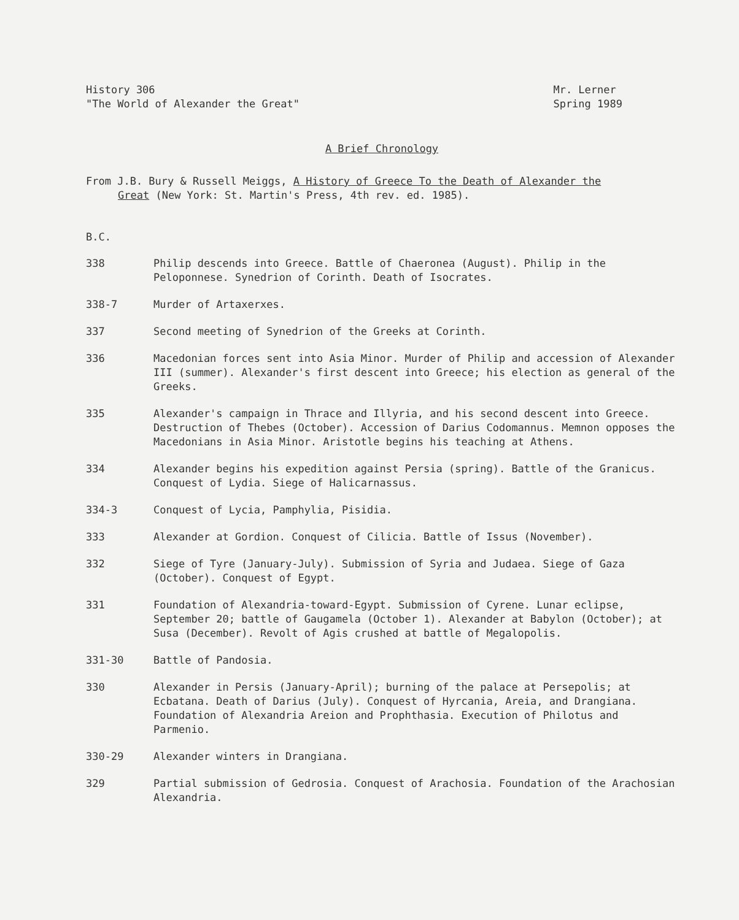History 306
"The World of Alexander the Great"
Mr. Lerner
Spring 1989
A Brief Chronology
From J.B. Bury & Russell Meiggs, A History of Greece To the Death of Alexander the
Great (New York: St. Martin's Press, 4th rev. ed. 1985).
B.C.
| 338 | Philip descends into Greece. Battle of Chaeronea (August). Philip in the Peloponnese. Synedrion of Corinth. Death of Isocrates. |
| 338-7 | Murder of Artaxerxes. |
| 337 | Second meeting of Synedrion of the Greeks at Corinth. |
| 336 | Macedonian forces sent into Asia Minor. Murder of Philip and accession of Alexander III (summer). Alexander's first descent into Greece; his election as general of the Greeks. |
| 335 | Alexander's campaign in Thrace and Illyria, and his second descent into Greece. Destruction of Thebes (October). Accession of Darius Codomannus. Memnon opposes the Macedonians in Asia Minor. Aristotle begins his teaching at Athens. |
| 334 | Alexander begins his expedition against Persia (spring). Battle of the Granicus. Conquest of Lydia. Siege of Halicarnassus. |
| 334-3 | Conquest of Lycia, Pamphylia, Pisidia. |
| 333 | Alexander at Gordion. Conquest of Cilicia. Battle of Issus (November). |
| 332 | Siege of Tyre (January-July). Submission of Syria and Judaea. Siege of Gaza (October). Conquest of Egypt. |
| 331 | Foundation of Alexandria-toward-Egypt. Submission of Cyrene. Lunar eclipse, September 20; battle of Gaugamela (October 1). Alexander at Babylon (October); at Susa (December). Revolt of Agis crushed at battle of Megalopolis. |
| 331-30 | Battle of Pandosia. |
| 330 | Alexander in Persis (January-April); burning of the palace at Persepolis; at Ecbatana. Death of Darius (July). Conquest of Hyrcania, Areia, and Drangiana. Foundation of Alexandria Areion and Prophthasia. Execution of Philotus and Parmenio. |
| 330-29 | Alexander winters in Drangiana. |
| 329 | Partial submission of Gedrosia. Conquest of Arachosia. Foundation of the Arachosian Alexandria. |